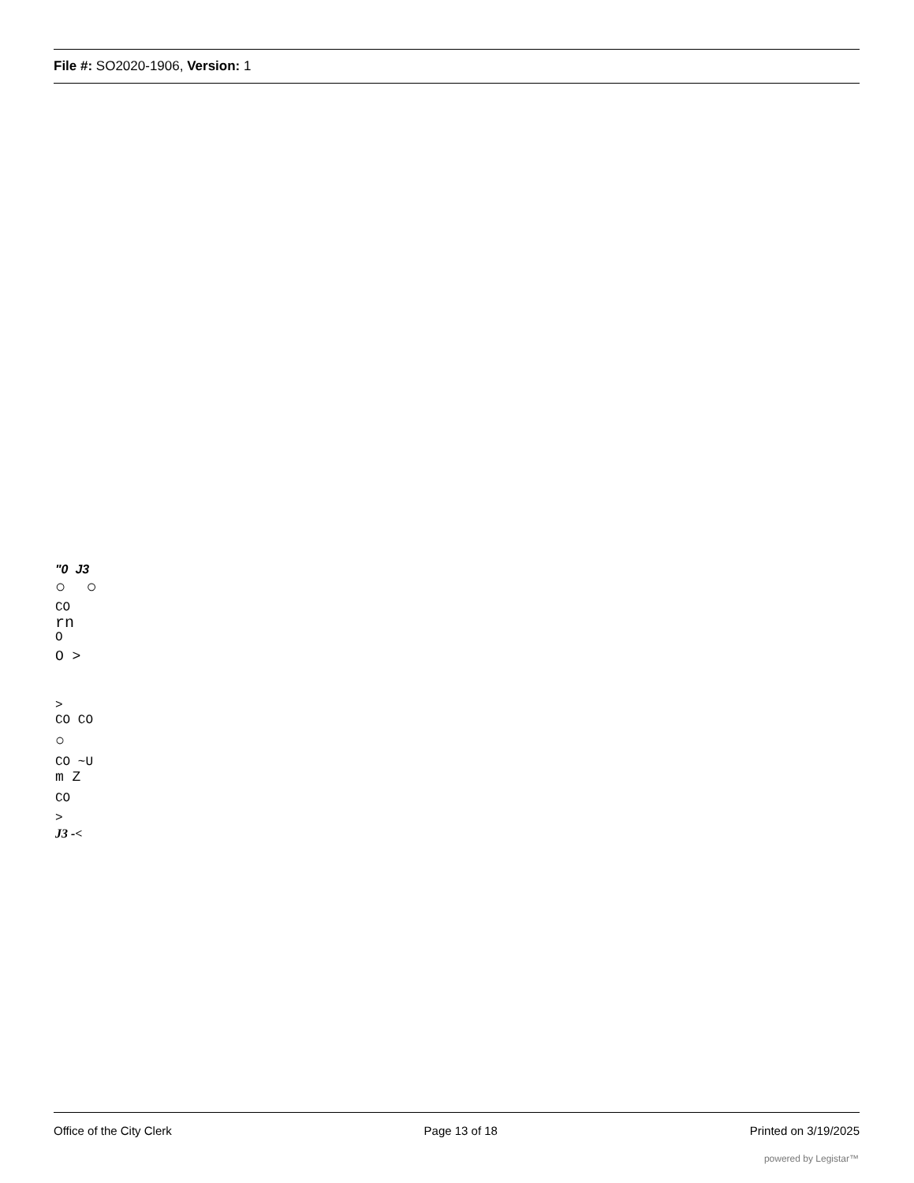File #: SO2020-1906, Version: 1
"0 J3
○ ○
CO
rn
O
O >
>
CO CO
○
CO ~U
m Z
CO
>
J3 -<
Office of the City Clerk Page 13 of 18 Printed on 3/19/2025
powered by Legistar™